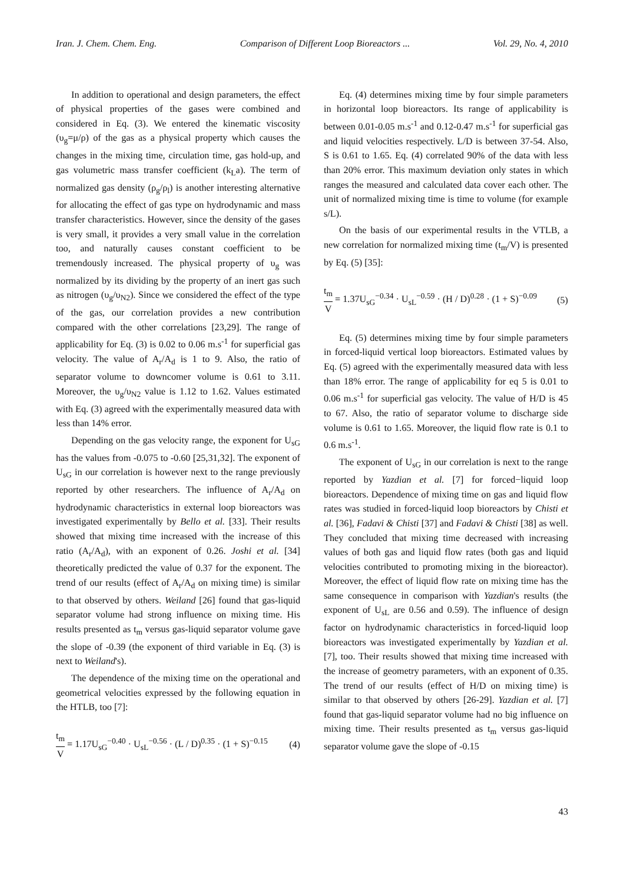Iran. J. Chem. Chem. Eng. Comparison of Different Loop Bioreactors ... Vol. 29, No. 4, 2010
In addition to operational and design parameters, the effect of physical properties of the gases were combined and considered in Eq. (3). We entered the kinematic viscosity (υ<sub>g</sub>=μ/ρ) of the gas as a physical property which causes the changes in the mixing time, circulation time, gas hold-up, and gas volumetric mass transfer coefficient (k<sub>L</sub>a). The term of normalized gas density (ρ<sub>g</sub>/ρ<sub>l</sub>) is another interesting alternative for allocating the effect of gas type on hydrodynamic and mass transfer characteristics. However, since the density of the gases is very small, it provides a very small value in the correlation too, and naturally causes constant coefficient to be tremendously increased. The physical property of υ<sub>g</sub> was normalized by its dividing by the property of an inert gas such as nitrogen (υ<sub>g</sub>/υ<sub>N2</sub>). Since we considered the effect of the type of the gas, our correlation provides a new contribution compared with the other correlations [23,29]. The range of applicability for Eq. (3) is 0.02 to 0.06 m.s<sup>-1</sup> for superficial gas velocity. The value of A<sub>r</sub>/A<sub>d</sub> is 1 to 9. Also, the ratio of separator volume to downcomer volume is 0.61 to 3.11. Moreover, the υ<sub>g</sub>/υ<sub>N2</sub> value is 1.12 to 1.62. Values estimated with Eq. (3) agreed with the experimentally measured data with less than 14% error.
Depending on the gas velocity range, the exponent for U<sub>sG</sub> has the values from -0.075 to -0.60 [25,31,32]. The exponent of U<sub>sG</sub> in our correlation is however next to the range previously reported by other researchers. The influence of A<sub>r</sub>/A<sub>d</sub> on hydrodynamic characteristics in external loop bioreactors was investigated experimentally by Bello et al. [33]. Their results showed that mixing time increased with the increase of this ratio (A<sub>r</sub>/A<sub>d</sub>), with an exponent of 0.26. Joshi et al. [34] theoretically predicted the value of 0.37 for the exponent. The trend of our results (effect of A<sub>r</sub>/A<sub>d</sub> on mixing time) is similar to that observed by others. Weiland [26] found that gas-liquid separator volume had strong influence on mixing time. His results presented as t<sub>m</sub> versus gas-liquid separator volume gave the slope of -0.39 (the exponent of third variable in Eq. (3) is next to Weiland's).
The dependence of the mixing time on the operational and geometrical velocities expressed by the following equation in the HTLB, too [7]:
t<sub>m</sub> V = 1.17U<sub>sG</sub><sup>−0.40</sup> · U<sub>sL</sub><sup>−0.56</sup> · (L / D)<sup>0.35</sup> · (1 + S)<sup>−0.15</sup> (4)
Eq. (4) determines mixing time by four simple parameters in horizontal loop bioreactors. Its range of applicability is between 0.01-0.05 m.s<sup>-1</sup> and 0.12-0.47 m.s<sup>-1</sup> for superficial gas and liquid velocities respectively. L/D is between 37-54. Also, S is 0.61 to 1.65. Eq. (4) correlated 90% of the data with less than 20% error. This maximum deviation only states in which ranges the measured and calculated data cover each other. The unit of normalized mixing time is time to volume (for example s/L).
On the basis of our experimental results in the VTLB, a new correlation for normalized mixing time (t<sub>m</sub>/V) is presented by Eq. (5) [35]:
t<sub>m</sub> V = 1.37U<sub>sG</sub><sup>−0.34</sup> · U<sub>sL</sub><sup>−0.59</sup> · (H / D)<sup>0.28</sup> · (1 + S)<sup>−0.09</sup> (5)
Eq. (5) determines mixing time by four simple parameters in forced-liquid vertical loop bioreactors. Estimated values by Eq. (5) agreed with the experimentally measured data with less than 18% error. The range of applicability for eq 5 is 0.01 to 0.06 m.s<sup>-1</sup> for superficial gas velocity. The value of H/D is 45 to 67. Also, the ratio of separator volume to discharge side volume is 0.61 to 1.65. Moreover, the liquid flow rate is 0.1 to 0.6 m.s<sup>-1</sup>.
The exponent of U<sub>sG</sub> in our correlation is next to the range reported by Yazdian et al. [7] for forced−liquid loop bioreactors. Dependence of mixing time on gas and liquid flow rates was studied in forced-liquid loop bioreactors by Chisti et al. [36], Fadavi & Chisti [37] and Fadavi & Chisti [38] as well. They concluded that mixing time decreased with increasing values of both gas and liquid flow rates (both gas and liquid velocities contributed to promoting mixing in the bioreactor). Moreover, the effect of liquid flow rate on mixing time has the same consequence in comparison with Yazdian's results (the exponent of U<sub>sL</sub> are 0.56 and 0.59). The influence of design factor on hydrodynamic characteristics in forced-liquid loop bioreactors was investigated experimentally by Yazdian et al. [7], too. Their results showed that mixing time increased with the increase of geometry parameters, with an exponent of 0.35. The trend of our results (effect of H/D on mixing time) is similar to that observed by others [26-29]. Yazdian et al. [7] found that gas-liquid separator volume had no big influence on mixing time. Their results presented as t<sub>m</sub> versus gas-liquid separator volume gave the slope of -0.15
43